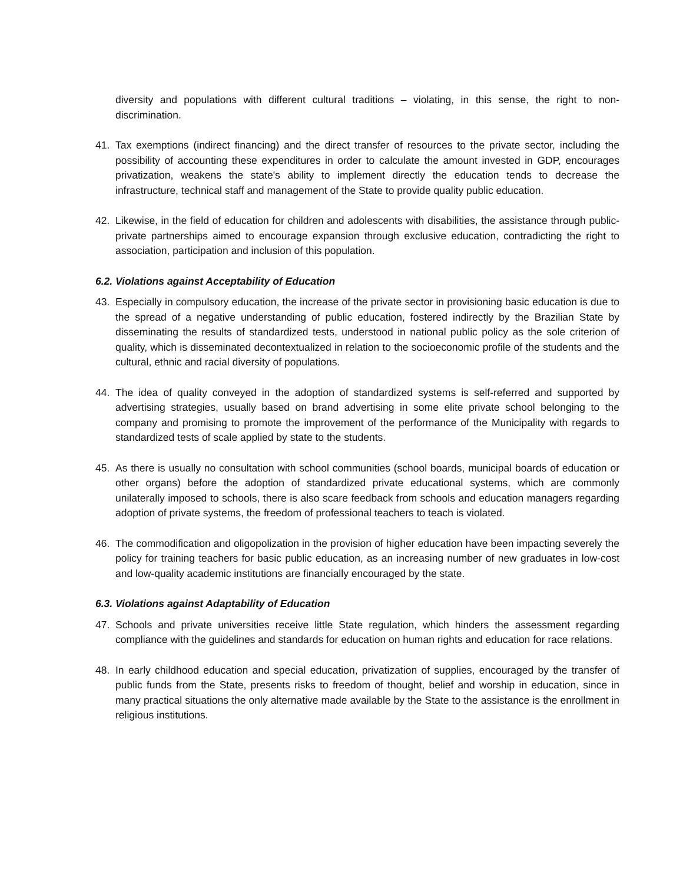diversity and populations with different cultural traditions – violating, in this sense, the right to non-discrimination.
41. Tax exemptions (indirect financing) and the direct transfer of resources to the private sector, including the possibility of accounting these expenditures in order to calculate the amount invested in GDP, encourages privatization, weakens the state's ability to implement directly the education tends to decrease the infrastructure, technical staff and management of the State to provide quality public education.
42. Likewise, in the field of education for children and adolescents with disabilities, the assistance through public-private partnerships aimed to encourage expansion through exclusive education, contradicting the right to association, participation and inclusion of this population.
6.2. Violations against Acceptability of Education
43. Especially in compulsory education, the increase of the private sector in provisioning basic education is due to the spread of a negative understanding of public education, fostered indirectly by the Brazilian State by disseminating the results of standardized tests, understood in national public policy as the sole criterion of quality, which is disseminated decontextualized in relation to the socioeconomic profile of the students and the cultural, ethnic and racial diversity of populations.
44. The idea of quality conveyed in the adoption of standardized systems is self-referred and supported by advertising strategies, usually based on brand advertising in some elite private school belonging to the company and promising to promote the improvement of the performance of the Municipality with regards to standardized tests of scale applied by state to the students.
45. As there is usually no consultation with school communities (school boards, municipal boards of education or other organs) before the adoption of standardized private educational systems, which are commonly unilaterally imposed to schools, there is also scare feedback from schools and education managers regarding adoption of private systems, the freedom of professional teachers to teach is violated.
46. The commodification and oligopolization in the provision of higher education have been impacting severely the policy for training teachers for basic public education, as an increasing number of new graduates in low-cost and low-quality academic institutions are financially encouraged by the state.
6.3. Violations against Adaptability of Education
47. Schools and private universities receive little State regulation, which hinders the assessment regarding compliance with the guidelines and standards for education on human rights and education for race relations.
48. In early childhood education and special education, privatization of supplies, encouraged by the transfer of public funds from the State, presents risks to freedom of thought, belief and worship in education, since in many practical situations the only alternative made available by the State to the assistance is the enrollment in religious institutions.